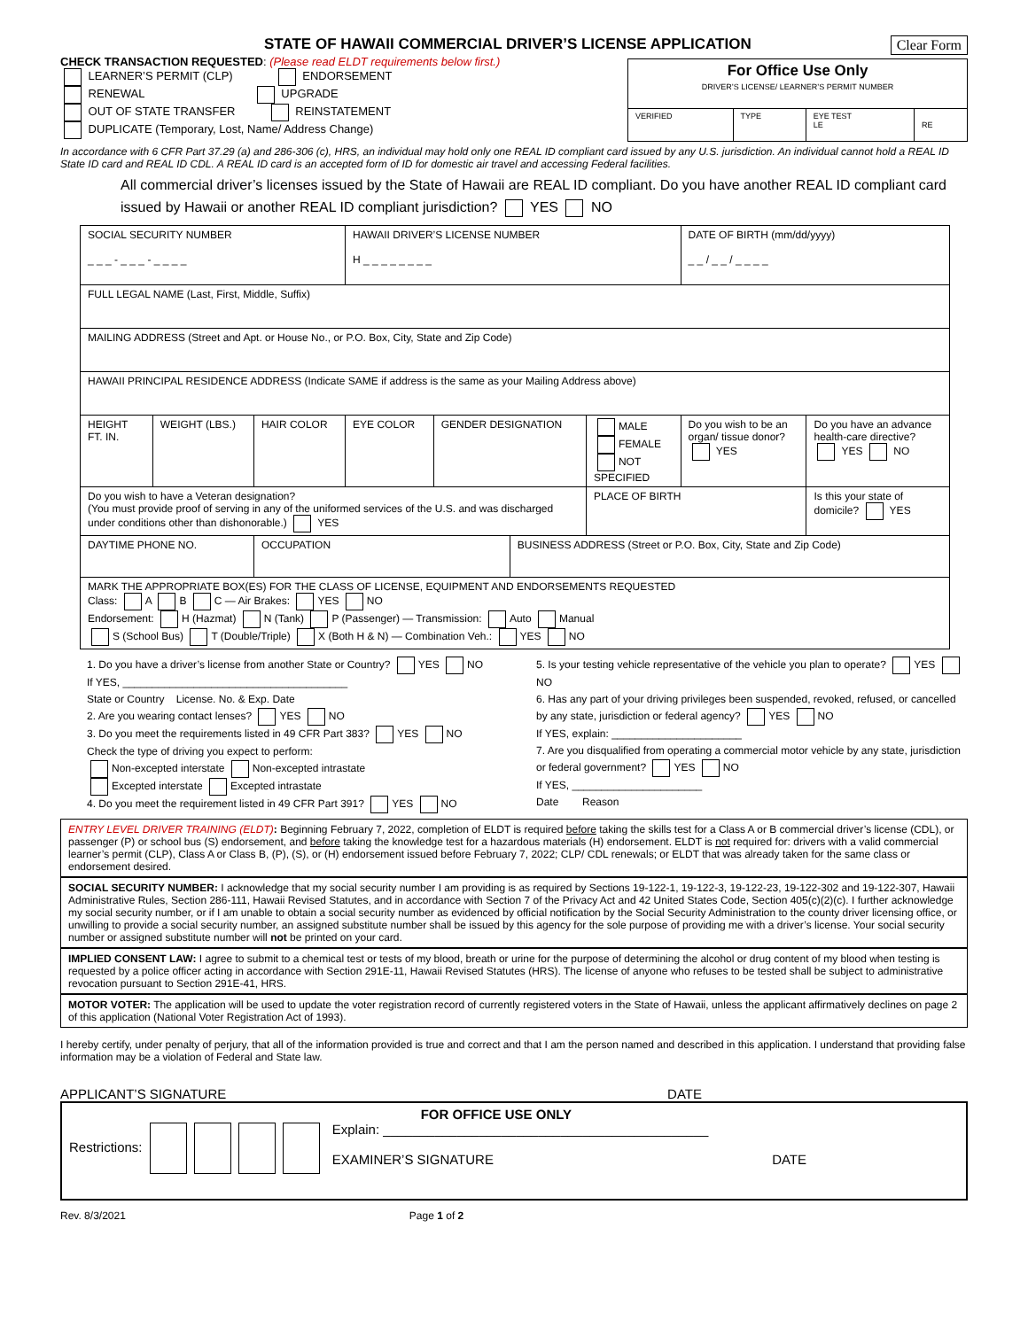STATE OF HAWAII COMMERCIAL DRIVER’S LICENSE APPLICATION Clear Form
CHECK TRANSACTION REQUESTED: (Please read ELDT requirements below first.)
LEARNER’S PERMIT (CLP) ENDORSEMENT
RENEWAL UPGRADE
OUT OF STATE TRANSFER REINSTATEMENT
DUPLICATE (Temporary, Lost, Name/ Address Change)
| For Office Use Only DRIVER’S LICENSE/ LEARNER’S PERMIT NUMBER | | | |
| VERIFIED | TYPE | EYE TEST LE | RE |
In accordance with 6 CFR Part 37.29 (a) and 286-306 (c), HRS, an individual may hold only one REAL ID compliant card issued by any U.S. jurisdiction. An individual cannot hold a REAL ID State ID card and REAL ID CDL. A REAL ID card is an accepted form of ID for domestic air travel and accessing Federal facilities.
All commercial driver’s licenses issued by the State of Hawaii are REAL ID compliant. Do you have another REAL ID compliant card issued by Hawaii or another REAL ID compliant jurisdiction? YES NO
| SOCIAL SECURITY NUMBER _ _ _ - _ _ _ - _ _ _ _ | | | HAWAII DRIVER’S LICENSE NUMBER H _ _ _ _ _ _ _ _ | | | | DATE OF BIRTH (mm/dd/yyyy) _ _ / _ _ / _ _ _ _ | |
| FULL LEGAL NAME (Last, First, Middle, Suffix) | | | | | | | | |
| MAILING ADDRESS (Street and Apt. or House No., or P.O. Box, City, State and Zip Code) | | | | | | | | |
| HAWAII PRINCIPAL RESIDENCE ADDRESS (Indicate SAME if address is the same as your Mailing Address above) | | | | | | | | |
| HEIGHT FT. IN. | WEIGHT (LBS.) | HAIR COLOR | EYE COLOR | GENDER DESIGNATION | | MALE FEMALE NOT SPECIFIED | Do you wish to be an organ/ tissue donor? YES | Do you have an advance health-care directive? YES NO |
| Do you wish to have a Veteran designation? (You must provide proof of serving in any of the uniformed services of the U.S. and was discharged under conditions other than dishonorable.) YES | | | | | | PLACE OF BIRTH | | Is this your state of domicile? YES |
| DAYTIME PHONE NO. | | OCCUPATION | | | BUSINESS ADDRESS (Street or P.O. Box, City, State and Zip Code) | | | |
| MARK THE APPROPRIATE BOX(ES) FOR THE CLASS OF LICENSE, EQUIPMENT AND ENDORSEMENTS REQUESTED Class: A B C — Air Brakes: YES NO Endorsement: H (Hazmat) N (Tank) P (Passenger) — Transmission: Auto Manual S (School Bus) T (Double/Triple) X (Both H & N) — Combination Veh.: YES NO | | | | | | | | |
1. Do you have a driver’s license from another State or Country? YES NO
If YES, ______________________________________
State or Country License. No. & Exp. Date
2. Are you wearing contact lenses? YES NO
3. Do you meet the requirements listed in 49 CFR Part 383? YES NO
Check the type of driving you expect to perform:
Non-excepted interstate Non-excepted intrastate
Excepted interstate Excepted intrastate
4. Do you meet the requirement listed in 49 CFR Part 391? YES NO
5. Is your testing vehicle representative of the vehicle you plan to operate? YES NO
6. Has any part of your driving privileges been suspended, revoked, refused, or cancelled by any state, jurisdiction or federal agency? YES NO
If YES, explain: ______________________
7. Are you disqualified from operating a commercial motor vehicle by any state, jurisdiction or federal government? YES NO
If YES, ______________________
Date Reason
ENTRY LEVEL DRIVER TRAINING (ELDT): Beginning February 7, 2022, completion of ELDT is required before taking the skills test for a Class A or B commercial driver’s license (CDL), or passenger (P) or school bus (S) endorsement, and before taking the knowledge test for a hazardous materials (H) endorsement. ELDT is not required for: drivers with a valid commercial learner’s permit (CLP), Class A or Class B, (P), (S), or (H) endorsement issued before February 7, 2022; CLP/ CDL renewals; or ELDT that was already taken for the same class or endorsement desired.
SOCIAL SECURITY NUMBER: I acknowledge that my social security number I am providing is as required by Sections 19-122-1, 19-122-3, 19-122-23, 19-122-302 and 19-122-307, Hawaii Administrative Rules, Section 286-111, Hawaii Revised Statutes, and in accordance with Section 7 of the Privacy Act and 42 United States Code, Section 405(c)(2)(c). I further acknowledge my social security number, or if I am unable to obtain a social security number as evidenced by official notification by the Social Security Administration to the county driver licensing office, or unwilling to provide a social security number, an assigned substitute number shall be issued by this agency for the sole purpose of providing me with a driver’s license. Your social security number or assigned substitute number will not be printed on your card.
IMPLIED CONSENT LAW: I agree to submit to a chemical test or tests of my blood, breath or urine for the purpose of determining the alcohol or drug content of my blood when testing is requested by a police officer acting in accordance with Section 291E-11, Hawaii Revised Statutes (HRS). The license of anyone who refuses to be tested shall be subject to administrative revocation pursuant to Section 291E-41, HRS.
MOTOR VOTER: The application will be used to update the voter registration record of currently registered voters in the State of Hawaii, unless the applicant affirmatively declines on page 2 of this application (National Voter Registration Act of 1993).
I hereby certify, under penalty of perjury, that all of the information provided is true and correct and that I am the person named and described in this application. I understand that providing false information may be a violation of Federal and State law.
APPLICANT’S SIGNATURE DATE
Restrictions:
FOR OFFICE USE ONLY
Explain: ____________________________________________
EXAMINER’S SIGNATURE DATE
Rev. 8/3/2021 Page 1 of 2